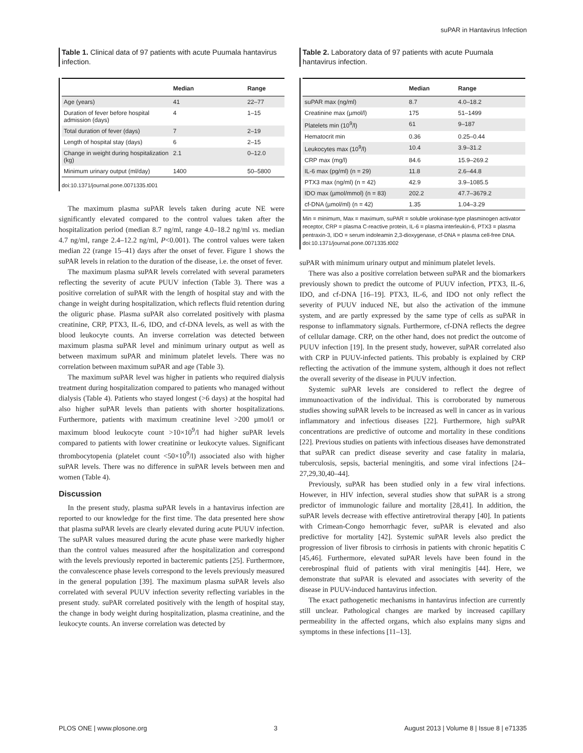suPAR in Hantavirus Infection
Table 1. Clinical data of 97 patients with acute Puumala hantavirus infection.
| | Median | Range |
| --- | --- | --- |
| Age (years) | 41 | 22–77 |
| Duration of fever before hospital admission (days) | 4 | 1–15 |
| Total duration of fever (days) | 7 | 2–19 |
| Length of hospital stay (days) | 6 | 2–15 |
| Change in weight during hospitalization (kg) | 2.1 | 0–12.0 |
| Minimum urinary output (ml/day) | 1400 | 50–5800 |
doi:10.1371/journal.pone.0071335.t001
The maximum plasma suPAR levels taken during acute NE were significantly elevated compared to the control values taken after the hospitalization period (median 8.7 ng/ml, range 4.0–18.2 ng/ml vs. median 4.7 ng/ml, range 2.4–12.2 ng/ml, P<0.001). The control values were taken median 22 (range 15–41) days after the onset of fever. Figure 1 shows the suPAR levels in relation to the duration of the disease, i.e. the onset of fever.
The maximum plasma suPAR levels correlated with several parameters reflecting the severity of acute PUUV infection (Table 3). There was a positive correlation of suPAR with the length of hospital stay and with the change in weight during hospitalization, which reflects fluid retention during the oliguric phase. Plasma suPAR also correlated positively with plasma creatinine, CRP, PTX3, IL-6, IDO, and cf-DNA levels, as well as with the blood leukocyte counts. An inverse correlation was detected between maximum plasma suPAR level and minimum urinary output as well as between maximum suPAR and minimum platelet levels. There was no correlation between maximum suPAR and age (Table 3).
The maximum suPAR level was higher in patients who required dialysis treatment during hospitalization compared to patients who managed without dialysis (Table 4). Patients who stayed longest (>6 days) at the hospital had also higher suPAR levels than patients with shorter hospitalizations. Furthermore, patients with maximum creatinine level >200 µmol/l or maximum blood leukocyte count >10×10<sup>9</sup>/l had higher suPAR levels compared to patients with lower creatinine or leukocyte values. Significant thrombocytopenia (platelet count <50×10<sup>9</sup>/l) associated also with higher suPAR levels. There was no difference in suPAR levels between men and women (Table 4).
Discussion
In the present study, plasma suPAR levels in a hantavirus infection are reported to our knowledge for the first time. The data presented here show that plasma suPAR levels are clearly elevated during acute PUUV infection. The suPAR values measured during the acute phase were markedly higher than the control values measured after the hospitalization and correspond with the levels previously reported in bacteremic patients [25]. Furthermore, the convalescence phase levels correspond to the levels previously measured in the general population [39]. The maximum plasma suPAR levels also correlated with several PUUV infection severity reflecting variables in the present study. suPAR correlated positively with the length of hospital stay, the change in body weight during hospitalization, plasma creatinine, and the leukocyte counts. An inverse correlation was detected by
Table 2. Laboratory data of 97 patients with acute Puumala hantavirus infection.
| | Median | Range |
| --- | --- | --- |
| suPAR max (ng/ml) | 8.7 | 4.0–18.2 |
| Creatinine max (µmol/l) | 175 | 51–1499 |
| Platelets min (10<sup>9</sup>/l) | 61 | 9–187 |
| Hematocrit min | 0.36 | 0.25–0.44 |
| Leukocytes max (10<sup>9</sup>/l) | 10.4 | 3.9–31.2 |
| CRP max (mg/l) | 84.6 | 15.9–269.2 |
| IL-6 max (pg/ml) (n = 29) | 11.8 | 2.6–44.8 |
| PTX3 max (ng/ml) (n = 42) | 42.9 | 3.9–1085.5 |
| IDO max (µmol/mmol) (n = 83) | 202.2 | 47.7–3679.2 |
| cf-DNA (µmol/ml) (n = 42) | 1.35 | 1.04–3.29 |
Min = minimum, Max = maximum, suPAR = soluble urokinase-type plasminogen activator receptor, CRP = plasma C-reactive protein, IL-6 = plasma interleukin-6, PTX3 = plasma pentraxin-3, IDO = serum indoleamin 2,3-dioxygenase, cf-DNA = plasma cell-free DNA.
doi:10.1371/journal.pone.0071335.t002
suPAR with minimum urinary output and minimum platelet levels.
There was also a positive correlation between suPAR and the biomarkers previously shown to predict the outcome of PUUV infection, PTX3, IL-6, IDO, and cf-DNA [16–19]. PTX3, IL-6, and IDO not only reflect the severity of PUUV induced NE, but also the activation of the immune system, and are partly expressed by the same type of cells as suPAR in response to inflammatory signals. Furthermore, cf-DNA reflects the degree of cellular damage. CRP, on the other hand, does not predict the outcome of PUUV infection [19]. In the present study, however, suPAR correlated also with CRP in PUUV-infected patients. This probably is explained by CRP reflecting the activation of the immune system, although it does not reflect the overall severity of the disease in PUUV infection.
Systemic suPAR levels are considered to reflect the degree of immunoactivation of the individual. This is corroborated by numerous studies showing suPAR levels to be increased as well in cancer as in various inflammatory and infectious diseases [22]. Furthermore, high suPAR concentrations are predictive of outcome and mortality in these conditions [22]. Previous studies on patients with infectious diseases have demonstrated that suPAR can predict disease severity and case fatality in malaria, tuberculosis, sepsis, bacterial meningitis, and some viral infections [24–27,29,30,40–44].
Previously, suPAR has been studied only in a few viral infections. However, in HIV infection, several studies show that suPAR is a strong predictor of immunologic failure and mortality [28,41]. In addition, the suPAR levels decrease with effective antiretroviral therapy [40]. In patients with Crimean-Congo hemorrhagic fever, suPAR is elevated and also predictive for mortality [42]. Systemic suPAR levels also predict the progression of liver fibrosis to cirrhosis in patients with chronic hepatitis C [45,46]. Furthermore, elevated suPAR levels have been found in the cerebrospinal fluid of patients with viral meningitis [44]. Here, we demonstrate that suPAR is elevated and associates with severity of the disease in PUUV-induced hantavirus infection.
The exact pathogenetic mechanisms in hantavirus infection are currently still unclear. Pathological changes are marked by increased capillary permeability in the affected organs, which also explains many signs and symptoms in these infections [11–13].
PLOS ONE | www.plosone.org 3 August 2013 | Volume 8 | Issue 8 | e71335